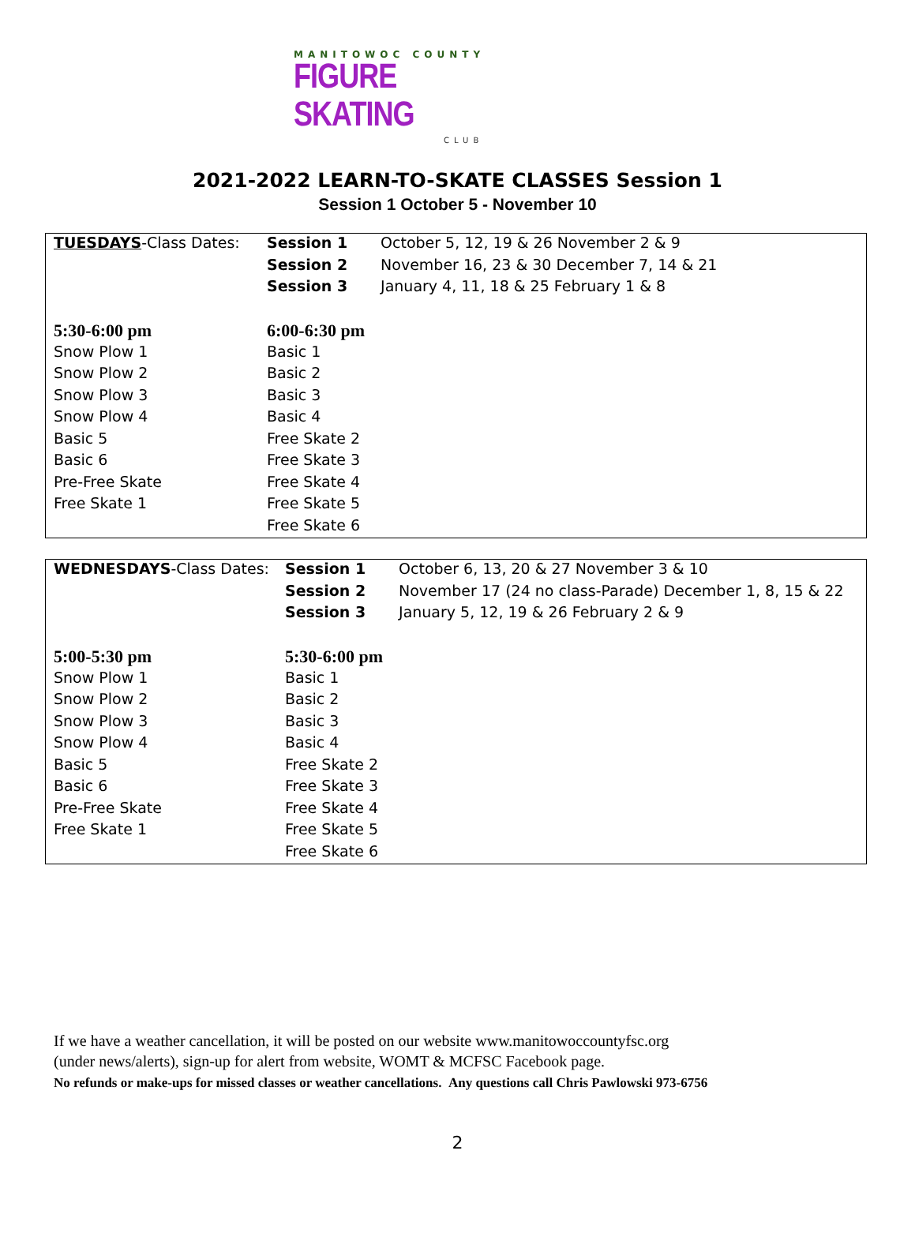MANITOWOC COUNTY
FIGURE SKATING
CLUB
2021-2022 LEARN-TO-SKATE CLASSES Session 1
Session 1 October 5 - November 10
| TUESDAYS -Class Dates: | Session 1 | October 5, 12, 19 & 26 November 2 & 9 |
| | Session 2 | November 16, 23 & 30 December 7, 14 & 21 |
| | Session 3 | January 4, 11, 18 & 25 February 1 & 8 |
| 5:30-6:00 pm | 6:00-6:30 pm | |
| Snow Plow 1 | Basic 1 | |
| Snow Plow 2 | Basic 2 | |
| Snow Plow 3 | Basic 3 | |
| Snow Plow 4 | Basic 4 | |
| Basic 5 | Free Skate 2 | |
| Basic 6 | Free Skate 3 | |
| Pre-Free Skate | Free Skate 4 | |
| Free Skate 1 | Free Skate 5 | |
| | Free Skate 6 | |
| WEDNESDAYS -Class Dates: | Session 1 | October 6, 13, 20 & 27 November 3 & 10 |
| | Session 2 | November 17 (24 no class-Parade) December 1, 8, 15 & 22 |
| | Session 3 | January 5, 12, 19 & 26 February 2 & 9 |
| 5:00-5:30 pm | 5:30-6:00 pm | |
| Snow Plow 1 | Basic 1 | |
| Snow Plow 2 | Basic 2 | |
| Snow Plow 3 | Basic 3 | |
| Snow Plow 4 | Basic 4 | |
| Basic 5 | Free Skate 2 | |
| Basic 6 | Free Skate 3 | |
| Pre-Free Skate | Free Skate 4 | |
| Free Skate 1 | Free Skate 5 | |
| | Free Skate 6 | |
If we have a weather cancellation, it will be posted on our website www.manitowoccountyfsc.org
(under news/alerts), sign-up for alert from website, WOMT & MCFSC Facebook page.
No refunds or make-ups for missed classes or weather cancellations. Any questions call Chris Pawlowski 973-6756
2